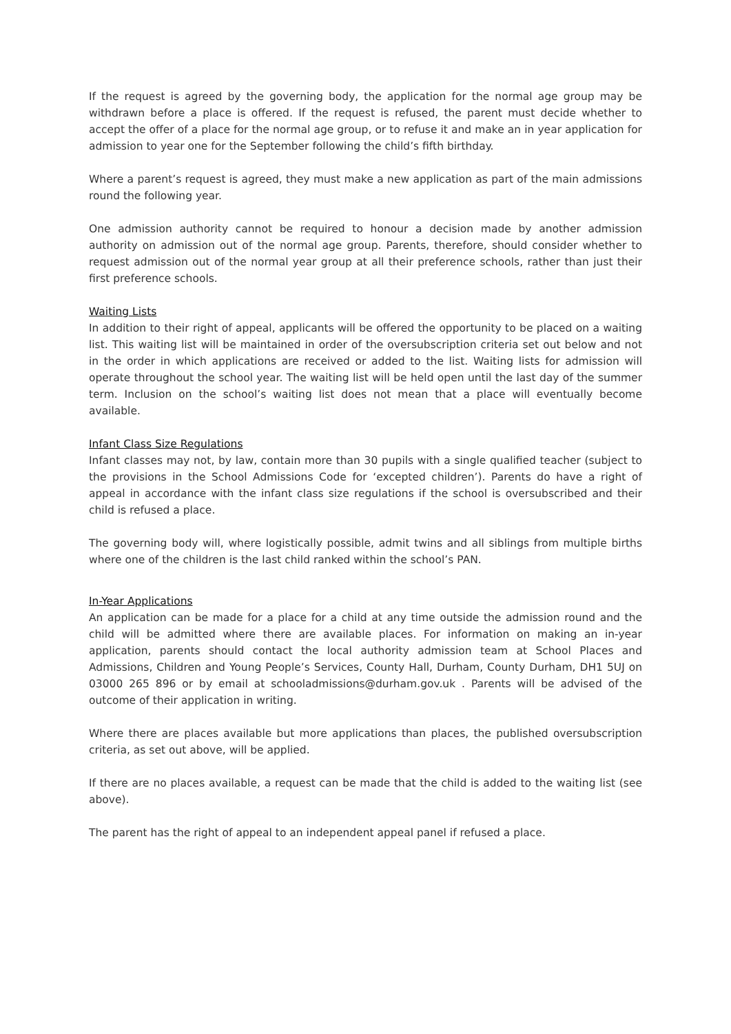If the request is agreed by the governing body, the application for the normal age group may be withdrawn before a place is offered. If the request is refused, the parent must decide whether to accept the offer of a place for the normal age group, or to refuse it and make an in year application for admission to year one for the September following the child’s fifth birthday.
Where a parent’s request is agreed, they must make a new application as part of the main admissions round the following year.
One admission authority cannot be required to honour a decision made by another admission authority on admission out of the normal age group. Parents, therefore, should consider whether to request admission out of the normal year group at all their preference schools, rather than just their first preference schools.
Waiting Lists
In addition to their right of appeal, applicants will be offered the opportunity to be placed on a waiting list. This waiting list will be maintained in order of the oversubscription criteria set out below and not in the order in which applications are received or added to the list. Waiting lists for admission will operate throughout the school year. The waiting list will be held open until the last day of the summer term. Inclusion on the school’s waiting list does not mean that a place will eventually become available.
Infant Class Size Regulations
Infant classes may not, by law, contain more than 30 pupils with a single qualified teacher (subject to the provisions in the School Admissions Code for ‘excepted children’). Parents do have a right of appeal in accordance with the infant class size regulations if the school is oversubscribed and their child is refused a place.
The governing body will, where logistically possible, admit twins and all siblings from multiple births where one of the children is the last child ranked within the school’s PAN.
In-Year Applications
An application can be made for a place for a child at any time outside the admission round and the child will be admitted where there are available places. For information on making an in-year application, parents should contact the local authority admission team at School Places and Admissions, Children and Young People’s Services, County Hall, Durham, County Durham, DH1 5UJ on 03000 265 896 or by email at schooladmissions@durham.gov.uk . Parents will be advised of the outcome of their application in writing.
Where there are places available but more applications than places, the published oversubscription criteria, as set out above, will be applied.
If there are no places available, a request can be made that the child is added to the waiting list (see above).
The parent has the right of appeal to an independent appeal panel if refused a place.